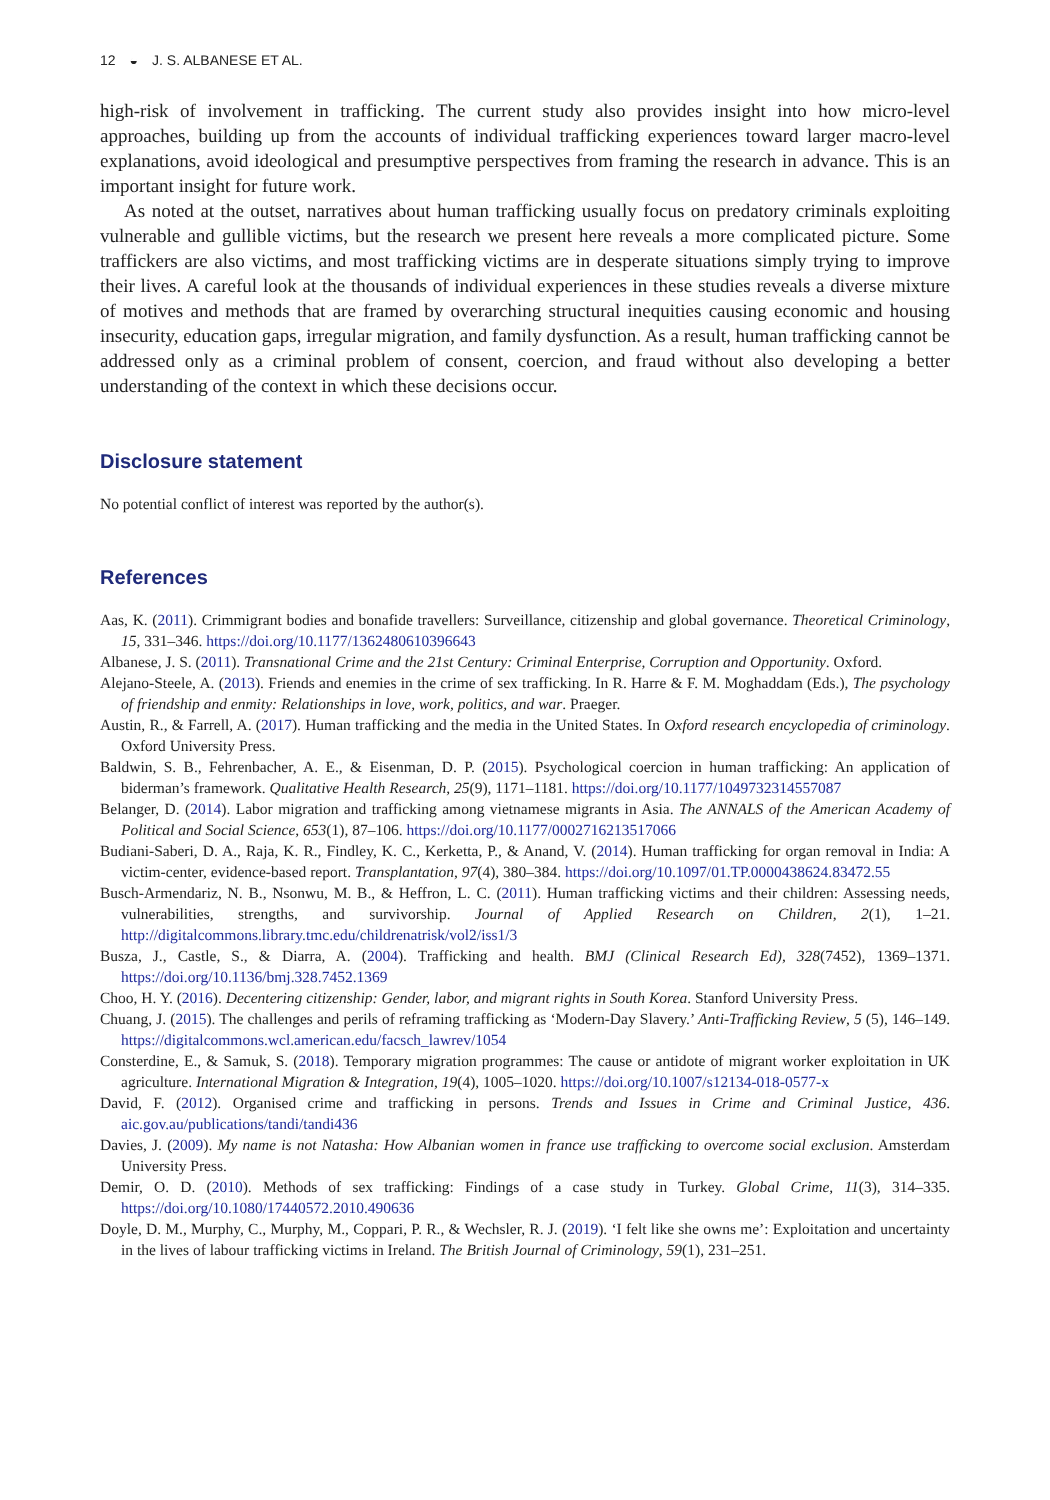12 ◒ J. S. ALBANESE ET AL.
high-risk of involvement in trafficking. The current study also provides insight into how micro-level approaches, building up from the accounts of individual trafficking experiences toward larger macro-level explanations, avoid ideological and presumptive perspectives from framing the research in advance. This is an important insight for future work.
As noted at the outset, narratives about human trafficking usually focus on predatory criminals exploiting vulnerable and gullible victims, but the research we present here reveals a more complicated picture. Some traffickers are also victims, and most trafficking victims are in desperate situations simply trying to improve their lives. A careful look at the thousands of individual experiences in these studies reveals a diverse mixture of motives and methods that are framed by overarching structural inequities causing economic and housing insecurity, education gaps, irregular migration, and family dysfunction. As a result, human trafficking cannot be addressed only as a criminal problem of consent, coercion, and fraud without also developing a better understanding of the context in which these decisions occur.
Disclosure statement
No potential conflict of interest was reported by the author(s).
References
Aas, K. (2011). Crimmigrant bodies and bonafide travellers: Surveillance, citizenship and global governance. Theoretical Criminology, 15, 331–346. https://doi.org/10.1177/1362480610396643
Albanese, J. S. (2011). Transnational Crime and the 21st Century: Criminal Enterprise, Corruption and Opportunity. Oxford.
Alejano-Steele, A. (2013). Friends and enemies in the crime of sex trafficking. In R. Harre & F. M. Moghaddam (Eds.), The psychology of friendship and enmity: Relationships in love, work, politics, and war. Praeger.
Austin, R., & Farrell, A. (2017). Human trafficking and the media in the United States. In Oxford research encyclopedia of criminology. Oxford University Press.
Baldwin, S. B., Fehrenbacher, A. E., & Eisenman, D. P. (2015). Psychological coercion in human trafficking: An application of biderman’s framework. Qualitative Health Research, 25(9), 1171–1181. https://doi.org/10.1177/1049732314557087
Belanger, D. (2014). Labor migration and trafficking among vietnamese migrants in Asia. The ANNALS of the American Academy of Political and Social Science, 653(1), 87–106. https://doi.org/10.1177/0002716213517066
Budiani-Saberi, D. A., Raja, K. R., Findley, K. C., Kerketta, P., & Anand, V. (2014). Human trafficking for organ removal in India: A victim-center, evidence-based report. Transplantation, 97(4), 380–384. https://doi.org/10.1097/01.TP.0000438624.83472.55
Busch-Armendariz, N. B., Nsonwu, M. B., & Heffron, L. C. (2011). Human trafficking victims and their children: Assessing needs, vulnerabilities, strengths, and survivorship. Journal of Applied Research on Children, 2(1), 1–21. http://digitalcommons.library.tmc.edu/childrenatrisk/vol2/iss1/3
Busza, J., Castle, S., & Diarra, A. (2004). Trafficking and health. BMJ (Clinical Research Ed), 328(7452), 1369–1371. https://doi.org/10.1136/bmj.328.7452.1369
Choo, H. Y. (2016). Decentering citizenship: Gender, labor, and migrant rights in South Korea. Stanford University Press.
Chuang, J. (2015). The challenges and perils of reframing trafficking as ‘Modern-Day Slavery.’ Anti-Trafficking Review, 5 (5), 146–149. https://digitalcommons.wcl.american.edu/facsch_lawrev/1054
Consterdine, E., & Samuk, S. (2018). Temporary migration programmes: The cause or antidote of migrant worker exploitation in UK agriculture. International Migration & Integration, 19(4), 1005–1020. https://doi.org/10.1007/s12134-018-0577-x
David, F. (2012). Organised crime and trafficking in persons. Trends and Issues in Crime and Criminal Justice, 436. aic.gov.au/publications/tandi/tandi436
Davies, J. (2009). My name is not Natasha: How Albanian women in france use trafficking to overcome social exclusion. Amsterdam University Press.
Demir, O. D. (2010). Methods of sex trafficking: Findings of a case study in Turkey. Global Crime, 11(3), 314–335. https://doi.org/10.1080/17440572.2010.490636
Doyle, D. M., Murphy, C., Murphy, M., Coppari, P. R., & Wechsler, R. J. (2019). ‘I felt like she owns me’: Exploitation and uncertainty in the lives of labour trafficking victims in Ireland. The British Journal of Criminology, 59(1), 231–251.